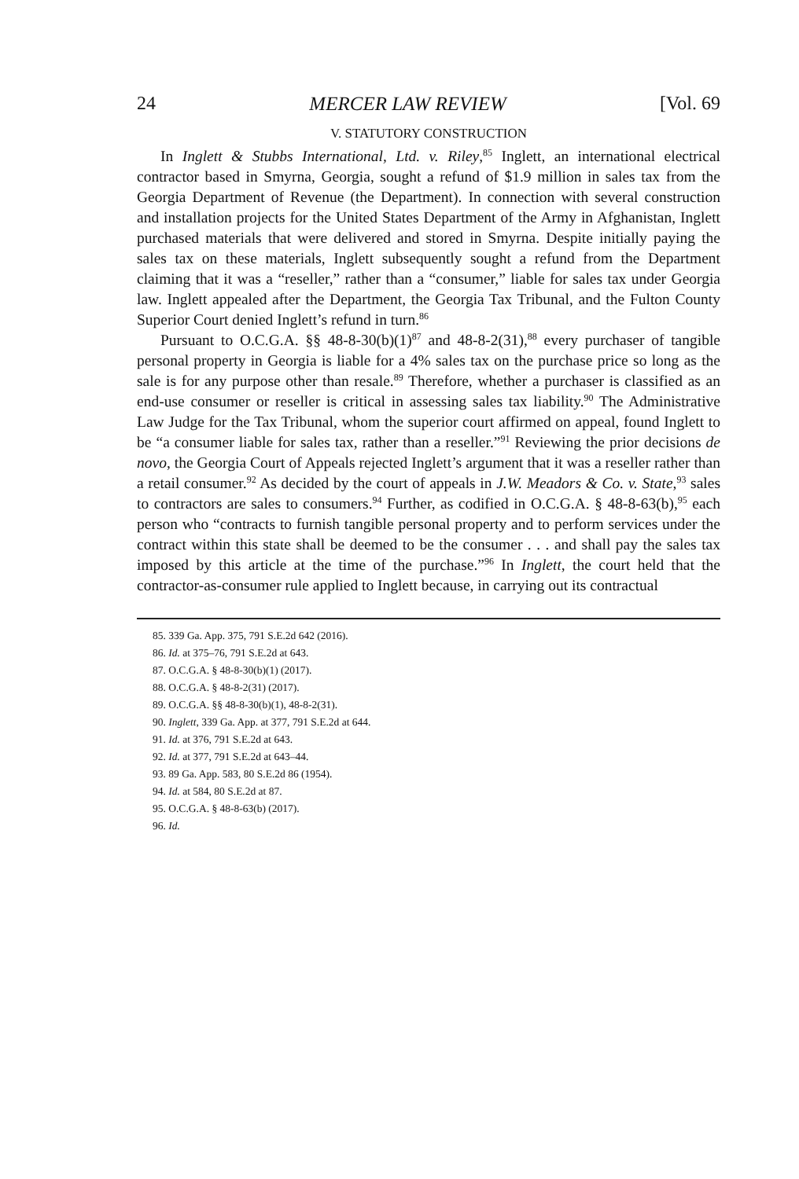24 MERCER LAW REVIEW [Vol. 69
V. STATUTORY CONSTRUCTION
In Inglett & Stubbs International, Ltd. v. Riley,<sup>85</sup> Inglett, an international electrical contractor based in Smyrna, Georgia, sought a refund of $1.9 million in sales tax from the Georgia Department of Revenue (the Department). In connection with several construction and installation projects for the United States Department of the Army in Afghanistan, Inglett purchased materials that were delivered and stored in Smyrna. Despite initially paying the sales tax on these materials, Inglett subsequently sought a refund from the Department claiming that it was a “reseller,” rather than a “consumer,” liable for sales tax under Georgia law. Inglett appealed after the Department, the Georgia Tax Tribunal, and the Fulton County Superior Court denied Inglett’s refund in turn.<sup>86</sup>
Pursuant to O.C.G.A. §§ 48-8-30(b)(1)<sup>87</sup> and 48-8-2(31),<sup>88</sup> every purchaser of tangible personal property in Georgia is liable for a 4% sales tax on the purchase price so long as the sale is for any purpose other than resale.<sup>89</sup> Therefore, whether a purchaser is classified as an end-use consumer or reseller is critical in assessing sales tax liability.<sup>90</sup> The Administrative Law Judge for the Tax Tribunal, whom the superior court affirmed on appeal, found Inglett to be “a consumer liable for sales tax, rather than a reseller.”<sup>91</sup> Reviewing the prior decisions de novo, the Georgia Court of Appeals rejected Inglett’s argument that it was a reseller rather than a retail consumer.<sup>92</sup> As decided by the court of appeals in J.W. Meadors & Co. v. State,<sup>93</sup> sales to contractors are sales to consumers.<sup>94</sup> Further, as codified in O.C.G.A. § 48-8-63(b),<sup>95</sup> each person who “contracts to furnish tangible personal property and to perform services under the contract within this state shall be deemed to be the consumer . . . and shall pay the sales tax imposed by this article at the time of the purchase.”<sup>96</sup> In Inglett, the court held that the contractor-as-consumer rule applied to Inglett because, in carrying out its contractual
85. 339 Ga. App. 375, 791 S.E.2d 642 (2016).
86. Id. at 375–76, 791 S.E.2d at 643.
87. O.C.G.A. § 48-8-30(b)(1) (2017).
88. O.C.G.A. § 48-8-2(31) (2017).
89. O.C.G.A. §§ 48-8-30(b)(1), 48-8-2(31).
90. Inglett, 339 Ga. App. at 377, 791 S.E.2d at 644.
91. Id. at 376, 791 S.E.2d at 643.
92. Id. at 377, 791 S.E.2d at 643–44.
93. 89 Ga. App. 583, 80 S.E.2d 86 (1954).
94. Id. at 584, 80 S.E.2d at 87.
95. O.C.G.A. § 48-8-63(b) (2017).
96. Id.